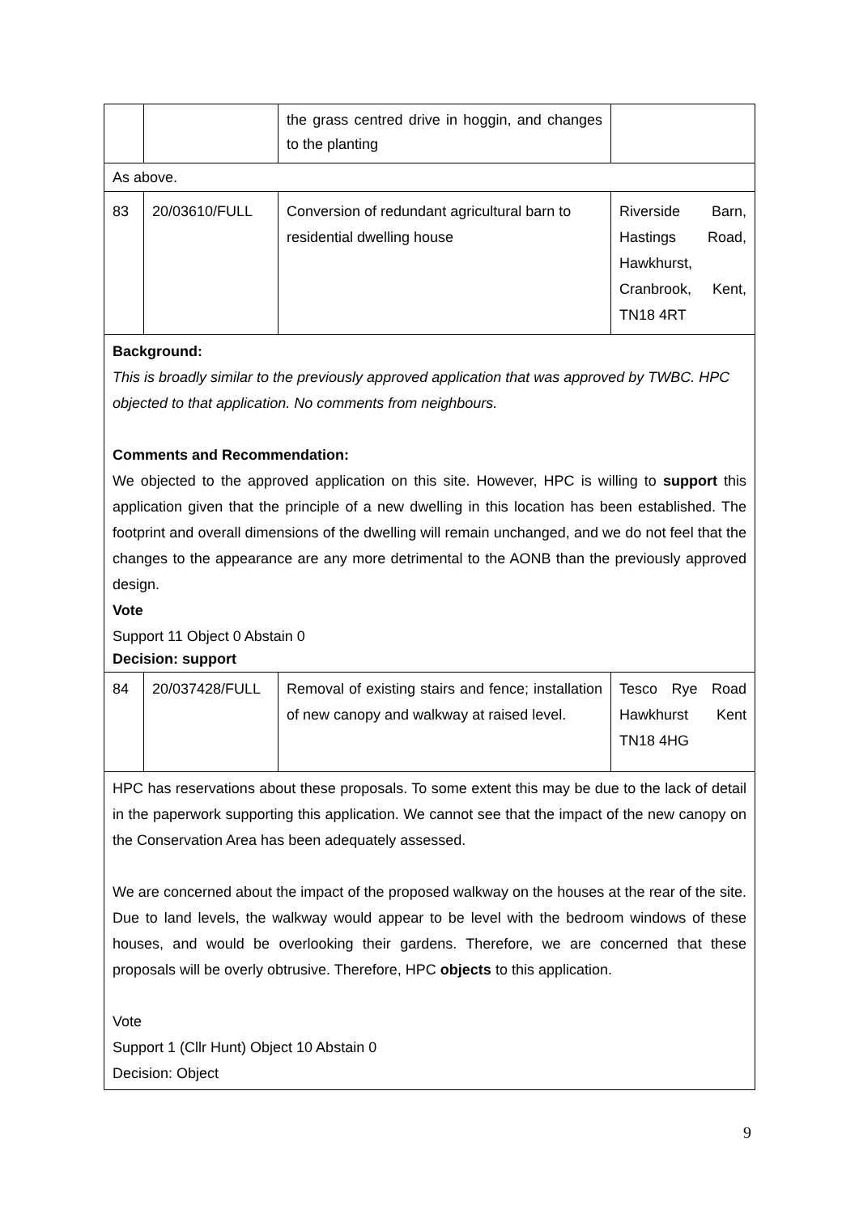| | | the grass centred drive in hoggin, and changes to the planting | |
| As above. | | | |
| 83 | 20/03610/FULL | Conversion of redundant agricultural barn to residential dwelling house | Riverside Barn, Hastings Road, Hawkhurst, Cranbrook, Kent, TN18 4RT |
| Background: This is broadly similar to the previously approved application that was approved by TWBC. HPC objected to that application. No comments from neighbours. Comments and Recommendation: We objected to the approved application on this site. However, HPC is willing to support this application given that the principle of a new dwelling in this location has been established. The footprint and overall dimensions of the dwelling will remain unchanged, and we do not feel that the changes to the appearance are any more detrimental to the AONB than the previously approved design. Vote Support 11 Object 0 Abstain 0 Decision: support | | | |
| 84 | 20/037428/FULL | Removal of existing stairs and fence; installation of new canopy and walkway at raised level. | Tesco Rye Road Hawkhurst Kent TN18 4HG |
| HPC has reservations about these proposals. To some extent this may be due to the lack of detail in the paperwork supporting this application. We cannot see that the impact of the new canopy on the Conservation Area has been adequately assessed. We are concerned about the impact of the proposed walkway on the houses at the rear of the site. Due to land levels, the walkway would appear to be level with the bedroom windows of these houses, and would be overlooking their gardens. Therefore, we are concerned that these proposals will be overly obtrusive. Therefore, HPC objects to this application. Vote Support 1 (Cllr Hunt) Object 10 Abstain 0 Decision: Object | | | |
9